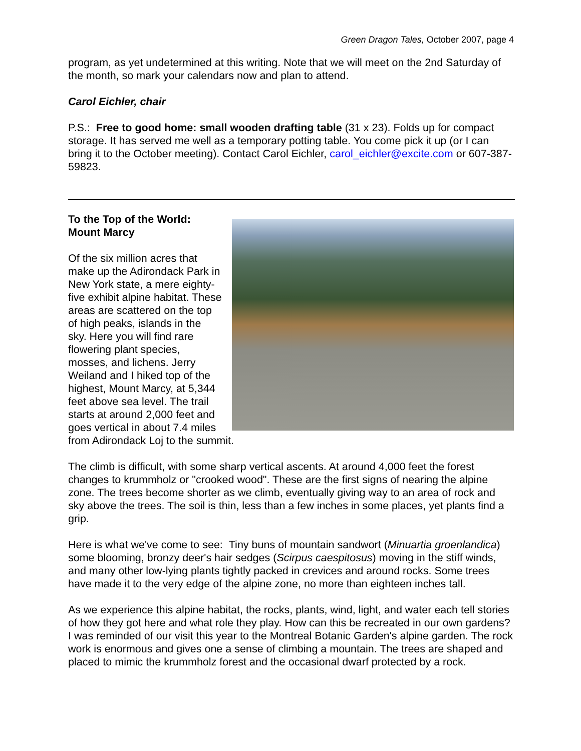Green Dragon Tales, October 2007, page 4
program, as yet undetermined at this writing. Note that we will meet on the 2nd Saturday of the month, so mark your calendars now and plan to attend.
Carol Eichler, chair
P.S.: Free to good home: small wooden drafting table (31 x 23). Folds up for compact storage. It has served me well as a temporary potting table. You come pick it up (or I can bring it to the October meeting). Contact Carol Eichler, carol_eichler@excite.com or 607-387-59823.
To the Top of the World:
Mount Marcy
Of the six million acres that make up the Adirondack Park in New York state, a mere eighty-five exhibit alpine habitat. These areas are scattered on the top of high peaks, islands in the sky. Here you will find rare flowering plant species, mosses, and lichens. Jerry Weiland and I hiked top of the highest, Mount Marcy, at 5,344 feet above sea level. The trail starts at around 2,000 feet and goes vertical in about 7.4 miles from Adirondack Loj to the summit.
The climb is difficult, with some sharp vertical ascents. At around 4,000 feet the forest changes to krummholz or "crooked wood". These are the first signs of nearing the alpine zone. The trees become shorter as we climb, eventually giving way to an area of rock and sky above the trees. The soil is thin, less than a few inches in some places, yet plants find a grip.
Here is what we've come to see: Tiny buns of mountain sandwort (Minuartia groenlandica) some blooming, bronzy deer's hair sedges (Scirpus caespitosus) moving in the stiff winds, and many other low-lying plants tightly packed in crevices and around rocks. Some trees have made it to the very edge of the alpine zone, no more than eighteen inches tall.
As we experience this alpine habitat, the rocks, plants, wind, light, and water each tell stories of how they got here and what role they play. How can this be recreated in our own gardens? I was reminded of our visit this year to the Montreal Botanic Garden's alpine garden. The rock work is enormous and gives one a sense of climbing a mountain. The trees are shaped and placed to mimic the krummholz forest and the occasional dwarf protected by a rock.